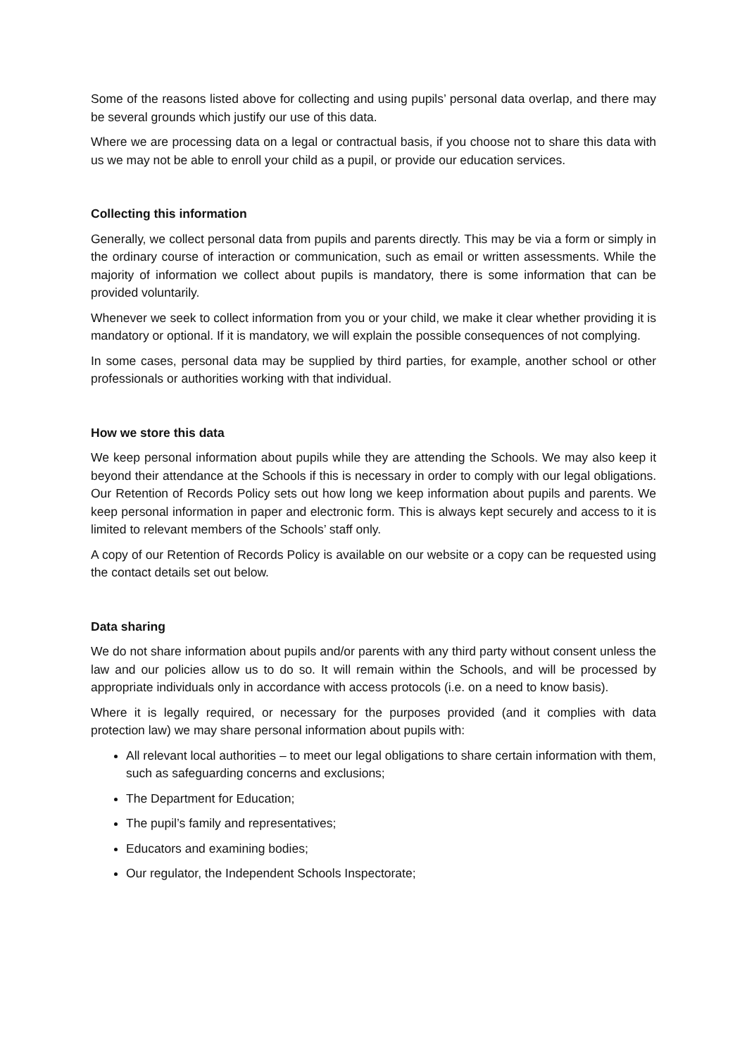Some of the reasons listed above for collecting and using pupils’ personal data overlap, and there may be several grounds which justify our use of this data.
Where we are processing data on a legal or contractual basis, if you choose not to share this data with us we may not be able to enroll your child as a pupil, or provide our education services.
Collecting this information
Generally, we collect personal data from pupils and parents directly. This may be via a form or simply in the ordinary course of interaction or communication, such as email or written assessments. While the majority of information we collect about pupils is mandatory, there is some information that can be provided voluntarily.
Whenever we seek to collect information from you or your child, we make it clear whether providing it is mandatory or optional. If it is mandatory, we will explain the possible consequences of not complying.
In some cases, personal data may be supplied by third parties, for example, another school or other professionals or authorities working with that individual.
How we store this data
We keep personal information about pupils while they are attending the Schools. We may also keep it beyond their attendance at the Schools if this is necessary in order to comply with our legal obligations. Our Retention of Records Policy sets out how long we keep information about pupils and parents. We keep personal information in paper and electronic form. This is always kept securely and access to it is limited to relevant members of the Schools’ staff only.
A copy of our Retention of Records Policy is available on our website or a copy can be requested using the contact details set out below.
Data sharing
We do not share information about pupils and/or parents with any third party without consent unless the law and our policies allow us to do so. It will remain within the Schools, and will be processed by appropriate individuals only in accordance with access protocols (i.e. on a need to know basis).
Where it is legally required, or necessary for the purposes provided (and it complies with data protection law) we may share personal information about pupils with:
All relevant local authorities – to meet our legal obligations to share certain information with them, such as safeguarding concerns and exclusions;
The Department for Education;
The pupil’s family and representatives;
Educators and examining bodies;
Our regulator, the Independent Schools Inspectorate;